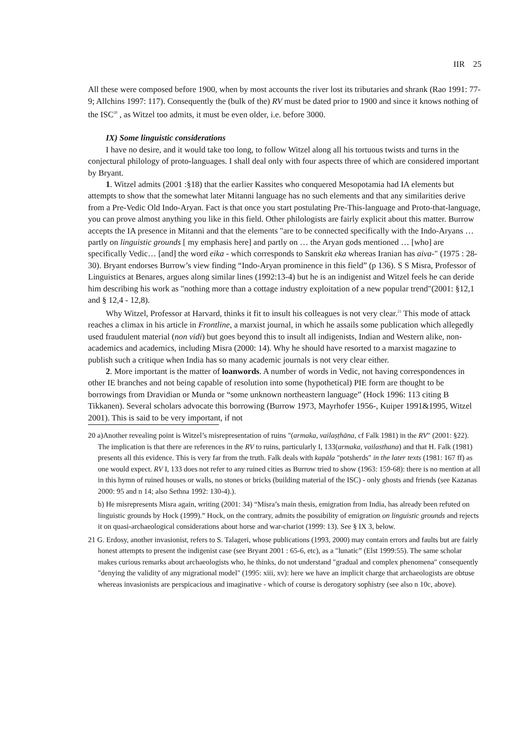IIR 25
All these were composed before 1900, when by most accounts the river lost its tributaries and shrank (Rao 1991: 77-9; Allchins 1997: 117). Consequently the (bulk of the) RV must be dated prior to 1900 and since it knows nothing of the ISC<sup>20</sup> , as Witzel too admits, it must be even older, i.e. before 3000.
IX) Some linguistic considerations
I have no desire, and it would take too long, to follow Witzel along all his tortuous twists and turns in the conjectural philology of proto-languages. I shall deal only with four aspects three of which are considered important by Bryant.
1. Witzel admits (2001 :§18) that the earlier Kassites who conquered Mesopotamia had IA elements but attempts to show that the somewhat later Mitanni language has no such elements and that any similarities derive from a Pre-Vedic Old Indo-Aryan. Fact is that once you start postulating Pre-This-language and Proto-that-language, you can prove almost anything you like in this field. Other philologists are fairly explicit about this matter. Burrow accepts the IA presence in Mitanni and that the elements "are to be connected specifically with the Indo-Aryans … partly on linguistic grounds [ my emphasis here] and partly on … the Aryan gods mentioned … [who] are specifically Vedic… [and] the word eika - which corresponds to Sanskrit eka whereas Iranian has aiva-" (1975 : 28-30). Bryant endorses Burrow’s view finding “Indo-Aryan prominence in this field” (p 136). S S Misra, Professor of Linguistics at Benares, argues along similar lines (1992:13-4) but he is an indigenist and Witzel feels he can deride him describing his work as "nothing more than a cottage industry exploitation of a new popular trend"(2001: §12,1 and § 12,4 - 12,8).
Why Witzel, Professor at Harvard, thinks it fit to insult his colleagues is not very clear.<sup>21</sup> This mode of attack reaches a climax in his article in Frontline, a marxist journal, in which he assails some publication which allegedly used fraudulent material (non vidi) but goes beyond this to insult all indigenists, Indian and Western alike, non-academics and academics, including Misra (2000: 14). Why he should have resorted to a marxist magazine to publish such a critique when India has so many academic journals is not very clear either.
2. More important is the matter of loanwords. A number of words in Vedic, not having correspondences in other IE branches and not being capable of resolution into some (hypothetical) PIE form are thought to be borrowings from Dravidian or Munda or “some unknown northeastern language” (Hock 1996: 113 citing B Tikkanen). Several scholars advocate this borrowing (Burrow 1973, Mayrhofer 1956-, Kuiper 1991&1995, Witzel 2001). This is said to be very important, if not
20 a)Another revealing point is Witzel’s misrepresentation of ruins "(armaka, vailaṣṭhāna, cf Falk 1981) in the RV" (2001: §22). The implication is that there are references in the RV to ruins, particularly I, 133(armaka, vailasthana) and that H. Falk (1981) presents all this evidence. This is very far from the truth. Falk deals with kapāla "potsherds" in the later texts (1981: 167 ff) as one would expect. RV I, 133 does not refer to any ruined cities as Burrow tried to show (1963: 159-68): there is no mention at all in this hymn of ruined houses or walls, no stones or bricks (building material of the ISC) - only ghosts and friends (see Kazanas 2000: 95 and n 14; also Sethna 1992: 130-4).).
b) He misrepresents Misra again, writing (2001: 34) “Misra’s main thesis, emigration from India, has already been refuted on linguistic grounds by Hock (1999).” Hock, on the contrary, admits the possibility of emigration on linguistic grounds and rejects it on quasi-archaeological considerations about horse and war-chariot (1999: 13). See § IX 3, below.
21 G. Erdosy, another invasionist, refers to S. Talageri, whose publications (1993, 2000) may contain errors and faults but are fairly honest attempts to present the indigenist case (see Bryant 2001 : 65-6, etc), as a "lunatic” (Elst 1999:55). The same scholar makes curious remarks about archaeologists who, he thinks, do not understand "gradual and complex phenomena" consequently "denying the validity of any migrational model" (1995: xiii, xv): here we have an implicit charge that archaeologists are obtuse whereas invasionists are perspicacious and imaginative - which of course is derogatory sophistry (see also n 10c, above).